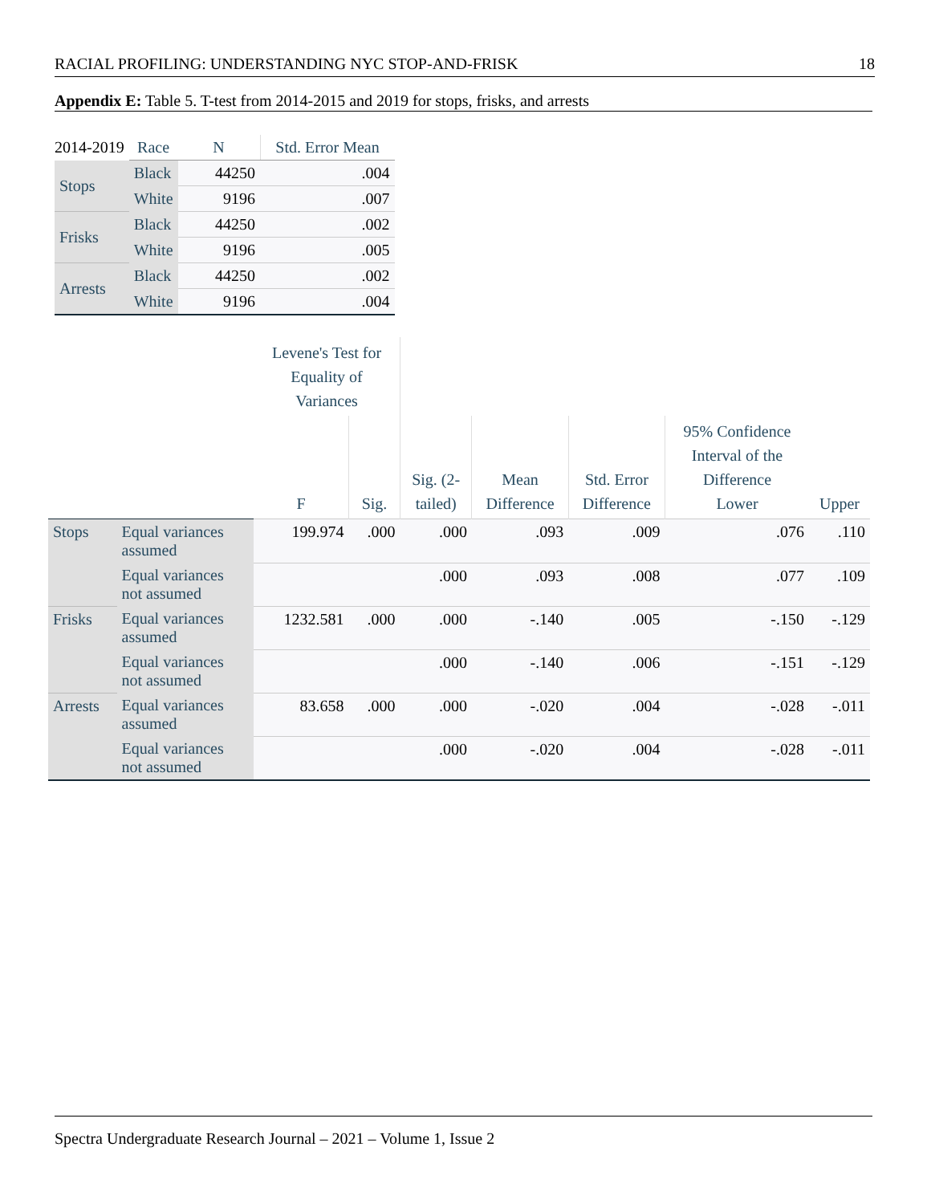RACIAL PROFILING: UNDERSTANDING NYC STOP-AND-FRISK 18
Appendix E: Table 5. T-test from 2014-2015 and 2019 for stops, frisks, and arrests
| 2014-2019 | Race | N | Std. Error Mean |
| Stops | Black | 44250 | .004 |
| | White | 9196 | .007 |
| Frisks | Black | 44250 | .002 |
| | White | 9196 | .005 |
| Arrests | Black | 44250 | .002 |
| | White | 9196 | .004 |
| | | Levene's Test for Equality of Variances | | | | | | |
| --- | --- | --- | --- | --- | --- | --- | --- | --- |
| | | F | Sig. | Sig. (2- tailed) | Mean Difference | Std. Error Difference | 95% Confidence Interval of the Difference Lower | Upper |
| Stops | Equal variances assumed | 199.974 | .000 | .000 | .093 | .009 | .076 | .110 |
| | Equal variances not assumed | | | .000 | .093 | .008 | .077 | .109 |
| Frisks | Equal variances assumed | 1232.581 | .000 | .000 | -.140 | .005 | -.150 | -.129 |
| | Equal variances not assumed | | | .000 | -.140 | .006 | -.151 | -.129 |
| Arrests | Equal variances assumed | 83.658 | .000 | .000 | -.020 | .004 | -.028 | -.011 |
| | Equal variances not assumed | | | .000 | -.020 | .004 | -.028 | -.011 |
Spectra Undergraduate Research Journal – 2021 – Volume 1, Issue 2